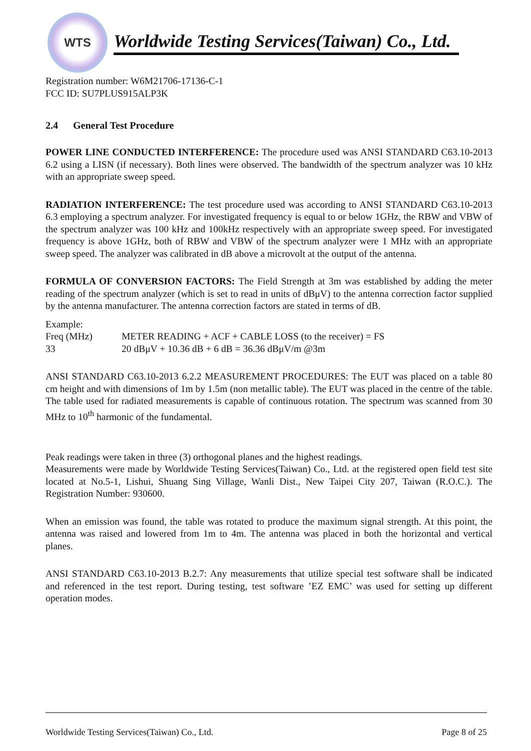WTS
Worldwide Testing Services(Taiwan) Co., Ltd.
Registration number: W6M21706-17136-C-1
FCC ID: SU7PLUS915ALP3K
2.4 General Test Procedure
POWER LINE CONDUCTED INTERFERENCE: The procedure used was ANSI STANDARD C63.10-2013 6.2 using a LISN (if necessary). Both lines were observed. The bandwidth of the spectrum analyzer was 10 kHz with an appropriate sweep speed.
RADIATION INTERFERENCE: The test procedure used was according to ANSI STANDARD C63.10-2013 6.3 employing a spectrum analyzer. For investigated frequency is equal to or below 1GHz, the RBW and VBW of the spectrum analyzer was 100 kHz and 100kHz respectively with an appropriate sweep speed. For investigated frequency is above 1GHz, both of RBW and VBW of the spectrum analyzer were 1 MHz with an appropriate sweep speed. The analyzer was calibrated in dB above a microvolt at the output of the antenna.
FORMULA OF CONVERSION FACTORS: The Field Strength at 3m was established by adding the meter reading of the spectrum analyzer (which is set to read in units of dBμV) to the antenna correction factor supplied by the antenna manufacturer. The antenna correction factors are stated in terms of dB.
Example:
| Freq (MHz) | METER READING + ACF + CABLE LOSS (to the receiver) = FS |
| 33 | 20 dBμV + 10.36 dB + 6 dB = 36.36 dBμV/m @3m |
ANSI STANDARD C63.10-2013 6.2.2 MEASUREMENT PROCEDURES: The EUT was placed on a table 80 cm height and with dimensions of 1m by 1.5m (non metallic table). The EUT was placed in the centre of the table. The table used for radiated measurements is capable of continuous rotation. The spectrum was scanned from 30 MHz to 10<sup>th</sup> harmonic of the fundamental.
Peak readings were taken in three (3) orthogonal planes and the highest readings.
Measurements were made by Worldwide Testing Services(Taiwan) Co., Ltd. at the registered open field test site located at No.5-1, Lishui, Shuang Sing Village, Wanli Dist., New Taipei City 207, Taiwan (R.O.C.). The Registration Number: 930600.
When an emission was found, the table was rotated to produce the maximum signal strength. At this point, the antenna was raised and lowered from 1m to 4m. The antenna was placed in both the horizontal and vertical planes.
ANSI STANDARD C63.10-2013 B.2.7: Any measurements that utilize special test software shall be indicated and referenced in the test report. During testing, test software ’EZ EMC’ was used for setting up different operation modes.
Worldwide Testing Services(Taiwan) Co., Ltd. Page 8 of 25